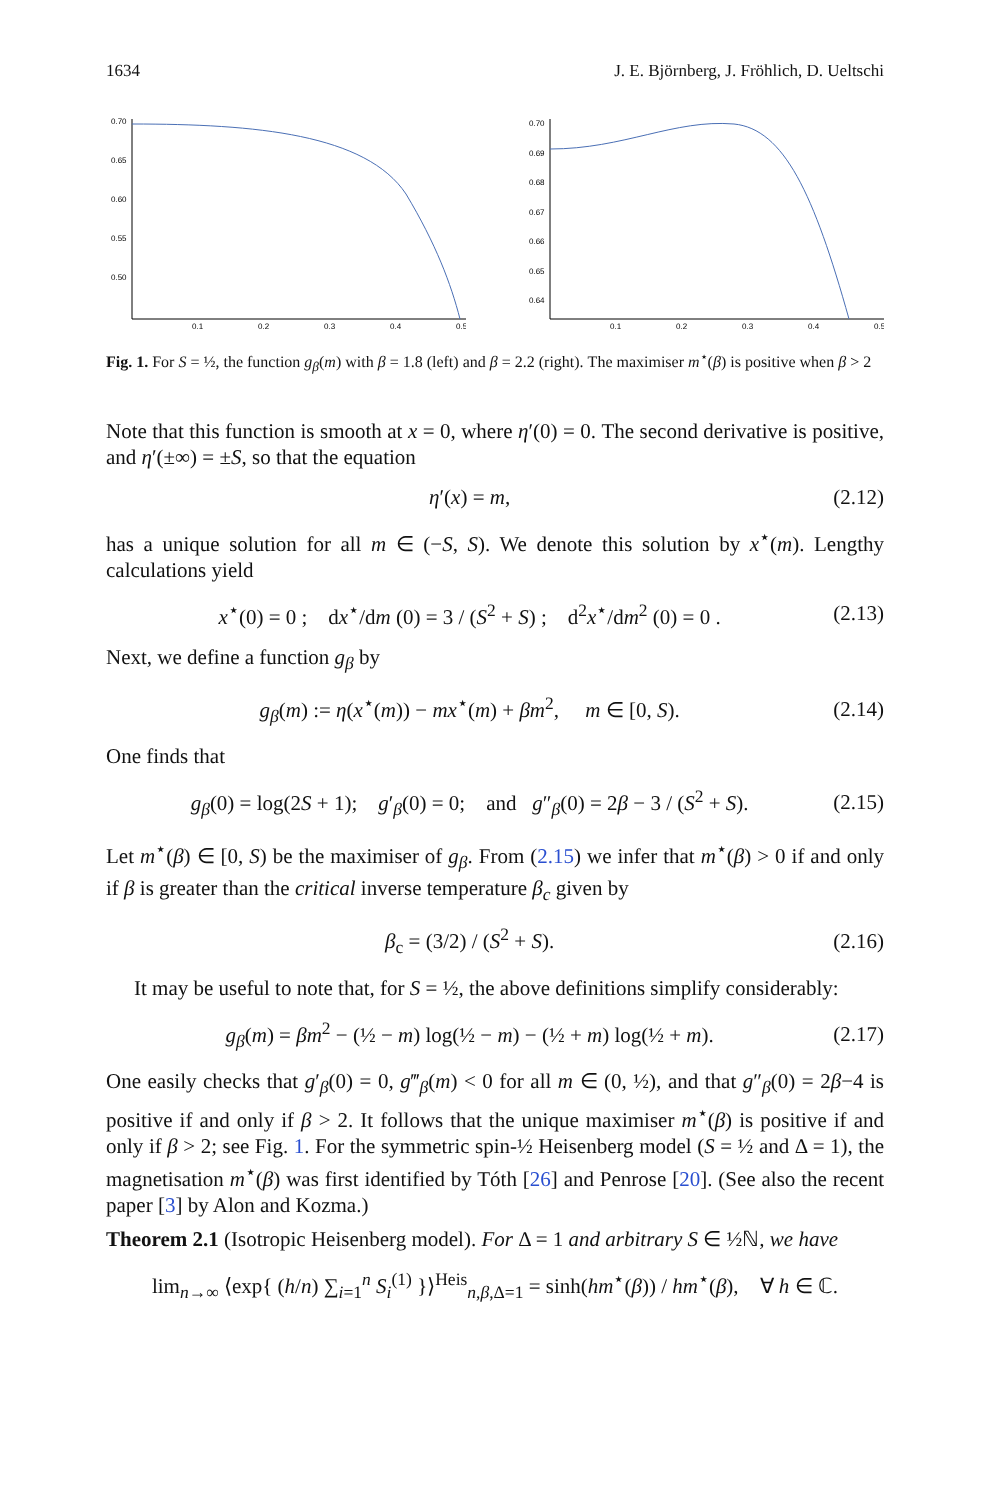1634 J. E. Björnberg, J. Fröhlich, D. Ueltschi
0.70
0.65
0.60
0.55
0.50
0.1
0.2
0.3
0.4
0.5
0.70
0.69
0.68
0.67
0.66
0.65
0.64
0.1
0.2
0.3
0.4
0.5
Fig. 1. For S = ½, the function g<sub>β</sub>(m) with β = 1.8 (left) and β = 2.2 (right). The maximiser m<sup>⋆</sup>(β) is positive when β > 2
Note that this function is smooth at x = 0, where η′(0) = 0. The second derivative is positive, and η′(±∞) = ±S, so that the equation
η′(x) = m, (2.12)
has a unique solution for all m ∈ (−S, S). We denote this solution by x<sup>⋆</sup>(m). Lengthy calculations yield
x<sup>⋆</sup>(0) = 0 ; dx<sup>⋆</sup>/dm (0) = 3 / (S<sup>2</sup> + S) ; d<sup>2</sup>x<sup>⋆</sup>/dm<sup>2</sup> (0) = 0 . (2.13)
Next, we define a function g<sub>β</sub> by
g<sub>β</sub>(m) := η(x<sup>⋆</sup>(m)) − mx<sup>⋆</sup>(m) + βm<sup>2</sup>, m ∈ [0, S). (2.14)
One finds that
g<sub>β</sub>(0) = log(2S + 1); g′<sub>β</sub>(0) = 0; and g″<sub>β</sub>(0) = 2β − 3 / (S<sup>2</sup> + S). (2.15)
Let m<sup>⋆</sup>(β) ∈ [0, S) be the maximiser of g<sub>β</sub>. From (2.15) we infer that m<sup>⋆</sup>(β) > 0 if and only if β is greater than the critical inverse temperature β<sub>c</sub> given by
β<sub>c</sub> = (3/2) / (S<sup>2</sup> + S). (2.16)
It may be useful to note that, for S = ½, the above definitions simplify considerably:
g<sub>β</sub>(m) = βm<sup>2</sup> − (½ − m) log(½ − m) − (½ + m) log(½ + m). (2.17)
One easily checks that g′<sub>β</sub>(0) = 0, g‴<sub>β</sub>(m) < 0 for all m ∈ (0, ½), and that g″<sub>β</sub>(0) = 2β−4 is positive if and only if β > 2. It follows that the unique maximiser m<sup>⋆</sup>(β) is positive if and only if β > 2; see Fig. 1. For the symmetric spin-½ Heisenberg model (S = ½ and Δ = 1), the magnetisation m<sup>⋆</sup>(β) was first identified by Tóth [26] and Penrose [20]. (See also the recent paper [3] by Alon and Kozma.)
Theorem 2.1 (Isotropic Heisenberg model). For Δ = 1 and arbitrary S ∈ ½ℕ, we have
lim<sub>n→∞</sub> ⟨exp{ (h/n) ∑<sub>i=1</sub><sup>n</sup> S<sub>i</sub><sup>(1)</sup> }⟩<sup>Heis</sup><sub>n,β,Δ=1</sub> = sinh(hm<sup>⋆</sup>(β)) / hm<sup>⋆</sup>(β), ∀ h ∈ ℂ.